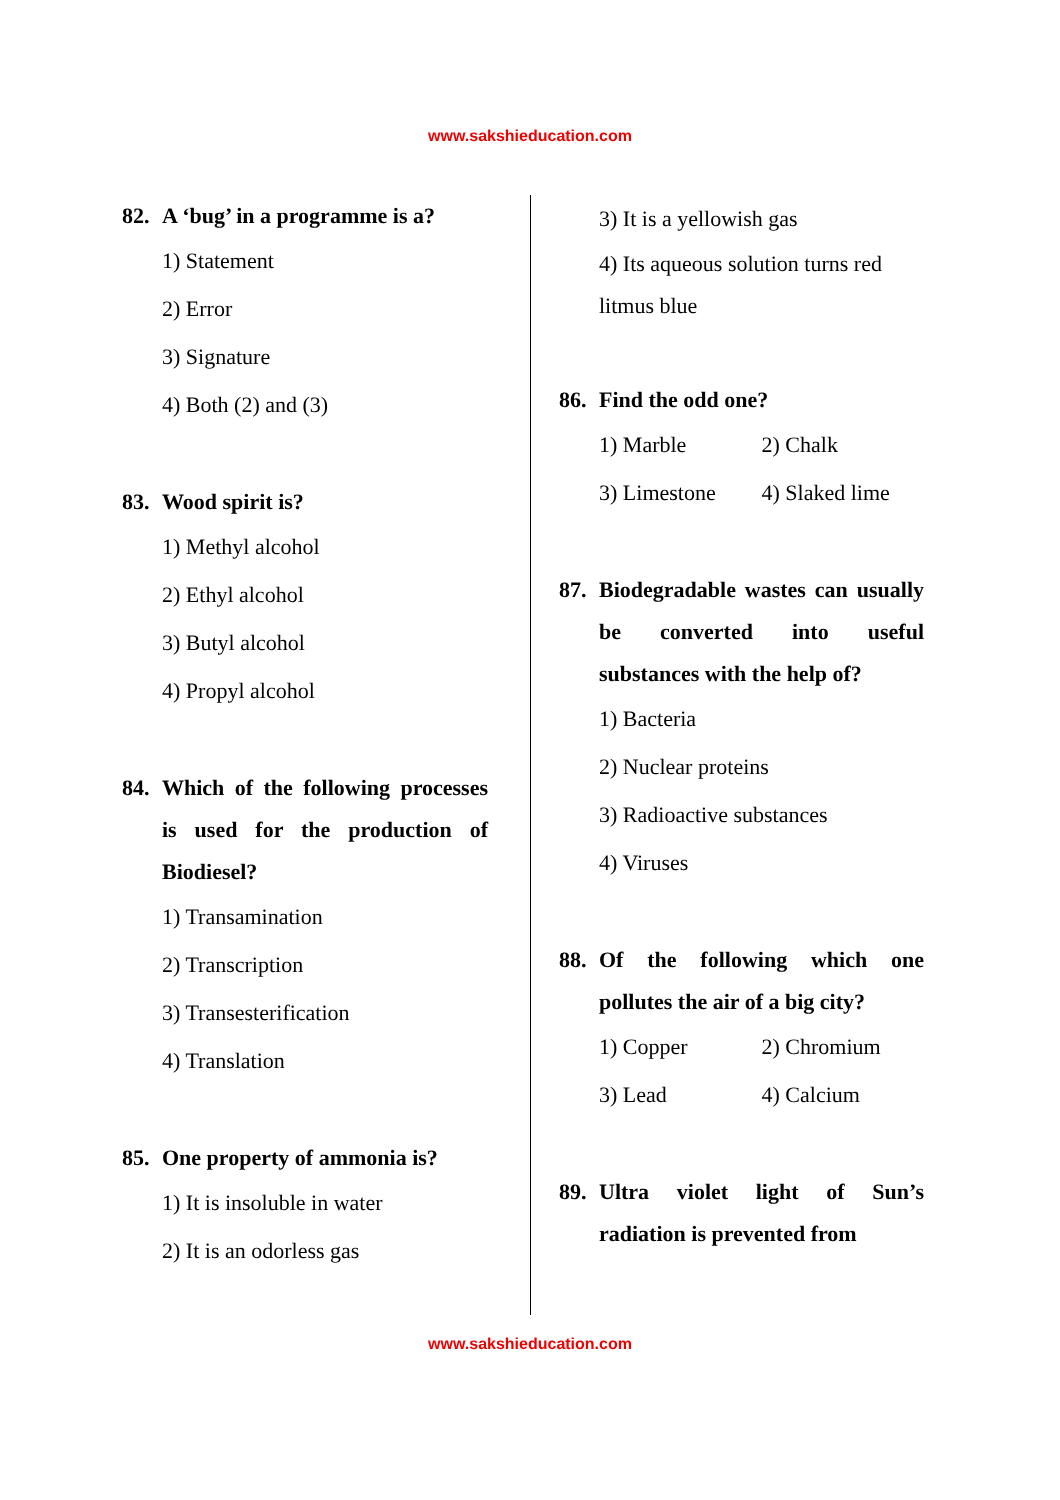www.sakshieducation.com
82. A ‘bug’ in a programme is a?
1) Statement
2) Error
3) Signature
4) Both (2) and (3)
83. Wood spirit is?
1) Methyl alcohol
2) Ethyl alcohol
3) Butyl alcohol
4) Propyl alcohol
84. Which of the following processes is used for the production of Biodiesel?
1) Transamination
2) Transcription
3) Transesterification
4) Translation
85. One property of ammonia is?
1) It is insoluble in water
2) It is an odorless gas
3) It is a yellowish gas
4) Its aqueous solution turns red litmus blue
86. Find the odd one?
1) Marble 2) Chalk
3) Limestone 4) Slaked lime
87. Biodegradable wastes can usually be converted into useful substances with the help of?
1) Bacteria
2) Nuclear proteins
3) Radioactive substances
4) Viruses
88. Of the following which one pollutes the air of a big city?
1) Copper 2) Chromium
3) Lead 4) Calcium
89. Ultra violet light of Sun’s radiation is prevented from
www.sakshieducation.com